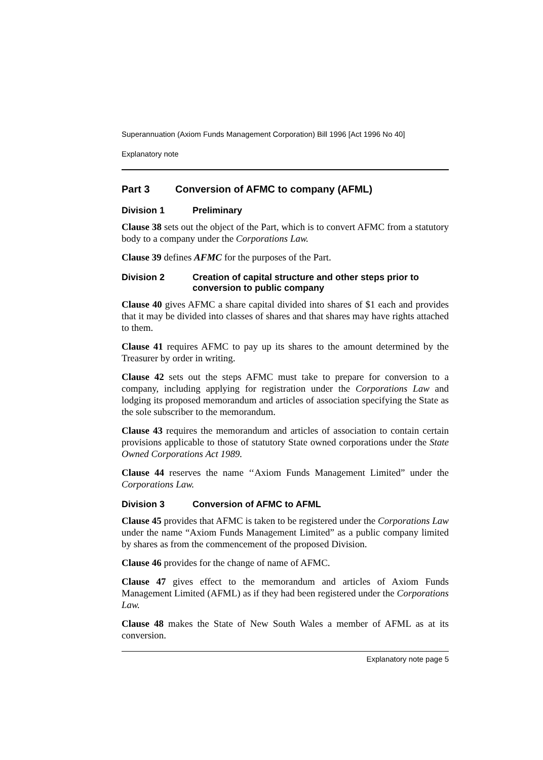Superannuation (Axiom Funds Management Corporation) Bill 1996 [Act 1996 No 40]
Explanatory note
Part 3 Conversion of AFMC to company (AFML)
Division 1 Preliminary
Clause 38 sets out the object of the Part, which is to convert AFMC from a statutory body to a company under the Corporations Law.
Clause 39 defines AFMC for the purposes of the Part.
Division 2 Creation of capital structure and other steps prior to conversion to public company
Clause 40 gives AFMC a share capital divided into shares of $1 each and provides that it may be divided into classes of shares and that shares may have rights attached to them.
Clause 41 requires AFMC to pay up its shares to the amount determined by the Treasurer by order in writing.
Clause 42 sets out the steps AFMC must take to prepare for conversion to a company, including applying for registration under the Corporations Law and lodging its proposed memorandum and articles of association specifying the State as the sole subscriber to the memorandum.
Clause 43 requires the memorandum and articles of association to contain certain provisions applicable to those of statutory State owned corporations under the State Owned Corporations Act 1989.
Clause 44 reserves the name ‘‘Axiom Funds Management Limited” under the Corporations Law.
Division 3 Conversion of AFMC to AFML
Clause 45 provides that AFMC is taken to be registered under the Corporations Law under the name “Axiom Funds Management Limited” as a public company limited by shares as from the commencement of the proposed Division.
Clause 46 provides for the change of name of AFMC.
Clause 47 gives effect to the memorandum and articles of Axiom Funds Management Limited (AFML) as if they had been registered under the Corporations Law.
Clause 48 makes the State of New South Wales a member of AFML as at its conversion.
Explanatory note page 5